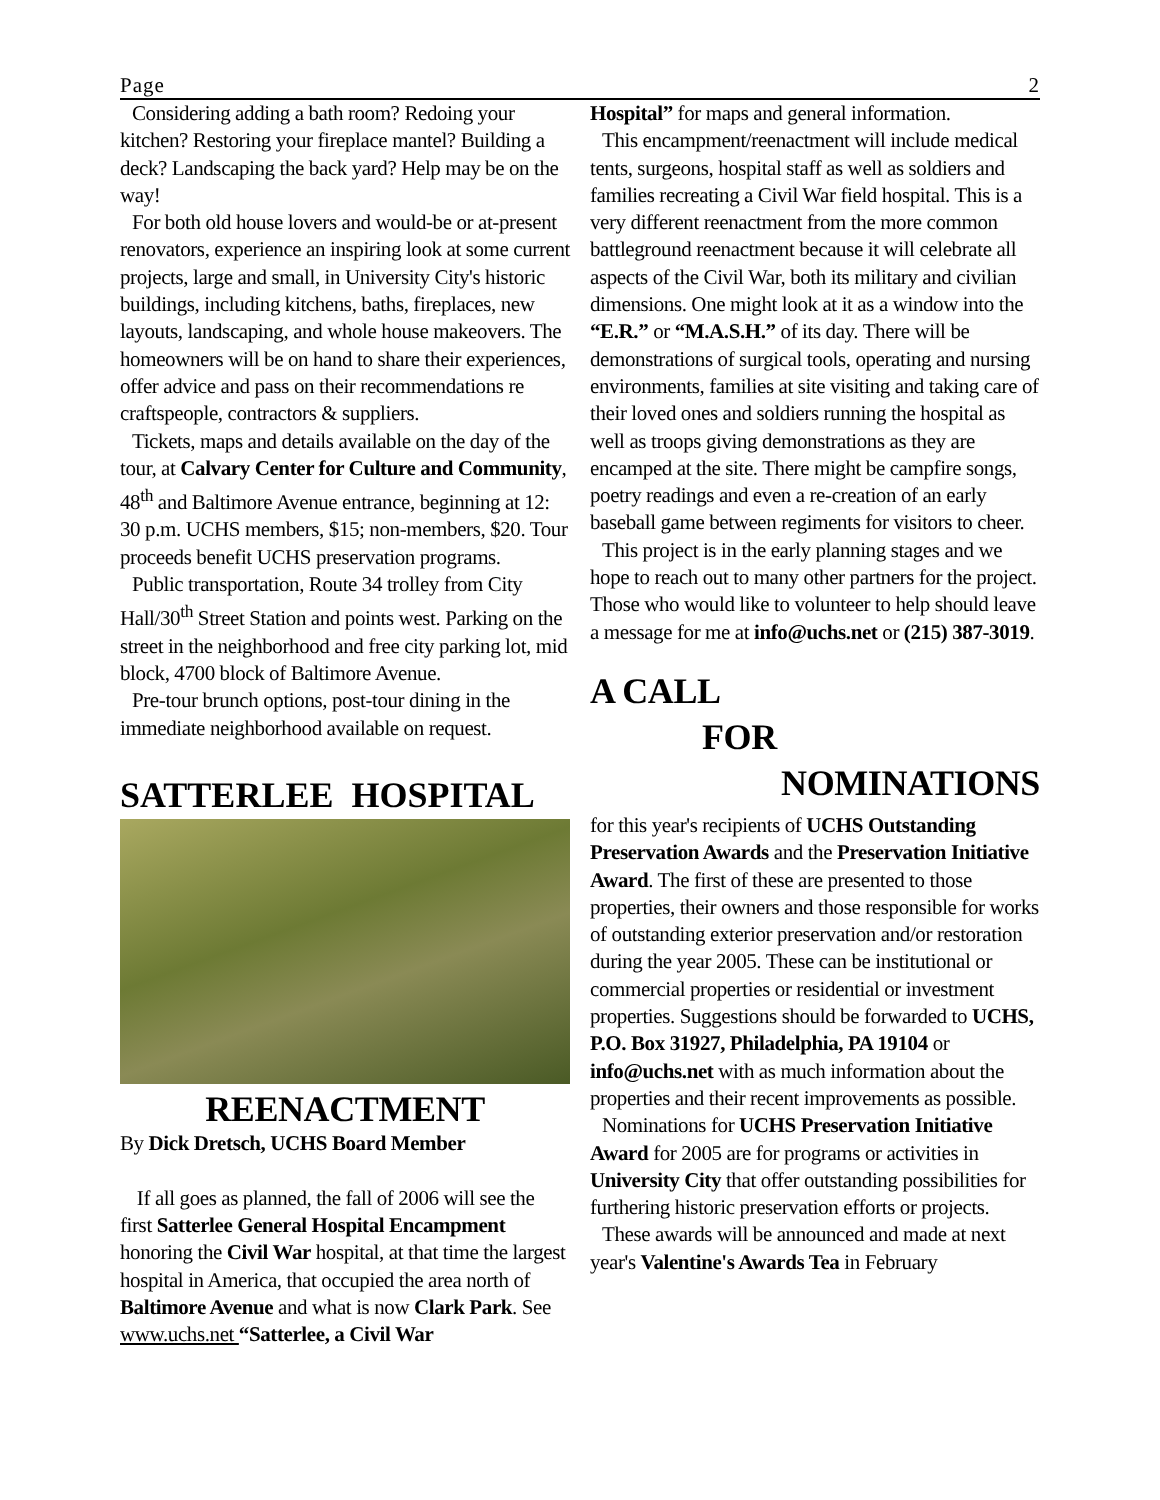Page 2
Considering adding a bath room? Redoing your kitchen? Restoring your fireplace mantel? Building a deck? Landscaping the back yard? Help may be on the way!
For both old house lovers and would-be or at-present renovators, experience an inspiring look at some current projects, large and small, in University City's historic buildings, including kitchens, baths, fireplaces, new layouts, landscaping, and whole house makeovers. The homeowners will be on hand to share their experiences, offer advice and pass on their recommendations re craftspeople, contractors & suppliers.
Tickets, maps and details available on the day of the tour, at Calvary Center for Culture and Community, 48<sup>th</sup> and Baltimore Avenue entrance, beginning at 12: 30 p.m. UCHS members, $15; non-members, $20. Tour proceeds benefit UCHS preservation programs.
Public transportation, Route 34 trolley from City Hall/30<sup>th</sup> Street Station and points west. Parking on the street in the neighborhood and free city parking lot, mid block, 4700 block of Baltimore Avenue.
Pre-tour brunch options, post-tour dining in the immediate neighborhood available on request.
SATTERLEE HOSPITAL
REENACTMENT
By Dick Dretsch, UCHS Board Member
If all goes as planned, the fall of 2006 will see the first Satterlee General Hospital Encampment honoring the Civil War hospital, at that time the largest hospital in America, that occupied the area north of Baltimore Avenue and what is now Clark Park. See www.uchs.net “Satterlee, a Civil War
Hospital” for maps and general information.
This encampment/reenactment will include medical tents, surgeons, hospital staff as well as soldiers and families recreating a Civil War field hospital. This is a very different reenactment from the more common battleground reenactment because it will celebrate all aspects of the Civil War, both its military and civilian dimensions. One might look at it as a window into the “E.R.” or “M.A.S.H.” of its day. There will be demonstrations of surgical tools, operating and nursing environments, families at site visiting and taking care of their loved ones and soldiers running the hospital as well as troops giving demonstrations as they are encamped at the site. There might be campfire songs, poetry readings and even a re-creation of an early baseball game between regiments for visitors to cheer.
This project is in the early planning stages and we hope to reach out to many other partners for the project. Those who would like to volunteer to help should leave a message for me at info@uchs.net or (215) 387-3019.
A CALL
FOR
NOMINATIONS
for this year's recipients of UCHS Outstanding Preservation Awards and the Preservation Initiative Award. The first of these are presented to those properties, their owners and those responsible for works of outstanding exterior preservation and/or restoration during the year 2005. These can be institutional or commercial properties or residential or investment properties. Suggestions should be forwarded to UCHS, P.O. Box 31927, Philadelphia, PA 19104 or info@uchs.net with as much information about the properties and their recent improvements as possible.
Nominations for UCHS Preservation Initiative Award for 2005 are for programs or activities in University City that offer outstanding possibilities for furthering historic preservation efforts or projects.
These awards will be announced and made at next year's Valentine's Awards Tea in February